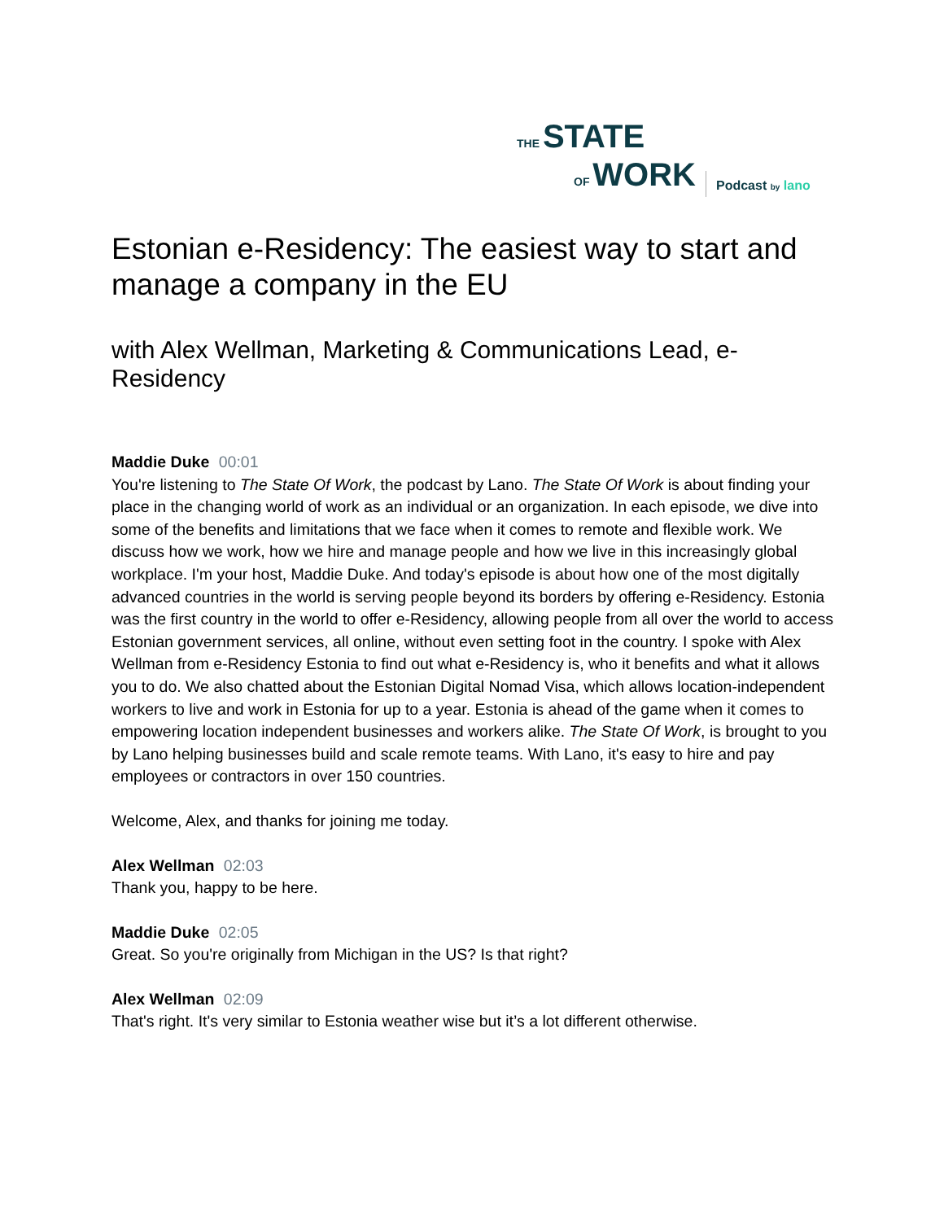THE STATE
OF WORK
Podcast by lano
Estonian e-Residency: The easiest way to start and manage a company in the EU
with Alex Wellman, Marketing & Communications Lead, e-Residency
Maddie Duke 00:01
You're listening to The State Of Work, the podcast by Lano. The State Of Work is about finding your place in the changing world of work as an individual or an organization. In each episode, we dive into some of the benefits and limitations that we face when it comes to remote and flexible work. We discuss how we work, how we hire and manage people and how we live in this increasingly global workplace. I'm your host, Maddie Duke. And today's episode is about how one of the most digitally advanced countries in the world is serving people beyond its borders by offering e-Residency. Estonia was the first country in the world to offer e-Residency, allowing people from all over the world to access Estonian government services, all online, without even setting foot in the country. I spoke with Alex Wellman from e-Residency Estonia to find out what e-Residency is, who it benefits and what it allows you to do. We also chatted about the Estonian Digital Nomad Visa, which allows location-independent workers to live and work in Estonia for up to a year. Estonia is ahead of the game when it comes to empowering location independent businesses and workers alike. The State Of Work, is brought to you by Lano helping businesses build and scale remote teams. With Lano, it's easy to hire and pay employees or contractors in over 150 countries.
Welcome, Alex, and thanks for joining me today.
Alex Wellman 02:03
Thank you, happy to be here.
Maddie Duke 02:05
Great. So you're originally from Michigan in the US? Is that right?
Alex Wellman 02:09
That's right. It's very similar to Estonia weather wise but it’s a lot different otherwise.